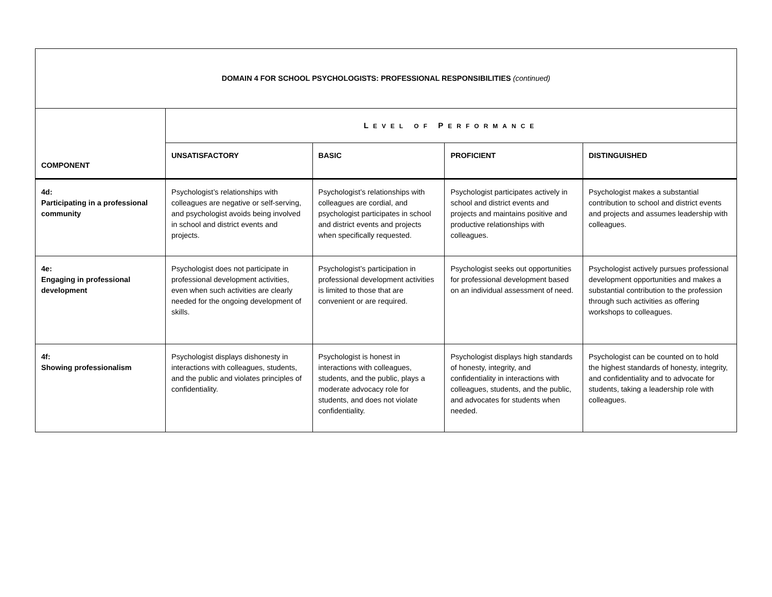| DOMAIN 4 FOR SCHOOL PSYCHOLOGISTS: PROFESSIONAL RESPONSIBILITIES (continued) | | | | |
| --- | --- | --- | --- | --- |
| COMPONENT | L EVEL OF P ERFORMANCE | | | |
| | UNSATISFACTORY | BASIC | PROFICIENT | DISTINGUISHED |
| 4d: Participating in a professional community | Psychologist’s relationships with colleagues are negative or self-serving, and psychologist avoids being involved in school and district events and projects. | Psychologist’s relationships with colleagues are cordial, and psychologist participates in school and district events and projects when specifically requested. | Psychologist participates actively in school and district events and projects and maintains positive and productive relationships with colleagues. | Psychologist makes a substantial contribution to school and district events and projects and assumes leadership with colleagues. |
| 4e: Engaging in professional development | Psychologist does not participate in professional development activities, even when such activities are clearly needed for the ongoing development of skills. | Psychologist’s participation in professional development activities is limited to those that are convenient or are required. | Psychologist seeks out opportunities for professional development based on an individual assessment of need. | Psychologist actively pursues professional development opportunities and makes a substantial contribution to the profession through such activities as offering workshops to colleagues. |
| 4f: Showing professionalism | Psychologist displays dishonesty in interactions with colleagues, students, and the public and violates principles of confidentiality. | Psychologist is honest in interactions with colleagues, students, and the public, plays a moderate advocacy role for students, and does not violate confidentiality. | Psychologist displays high standards of honesty, integrity, and confidentiality in interactions with colleagues, students, and the public, and advocates for students when needed. | Psychologist can be counted on to hold the highest standards of honesty, integrity, and confidentiality and to advocate for students, taking a leadership role with colleagues. |